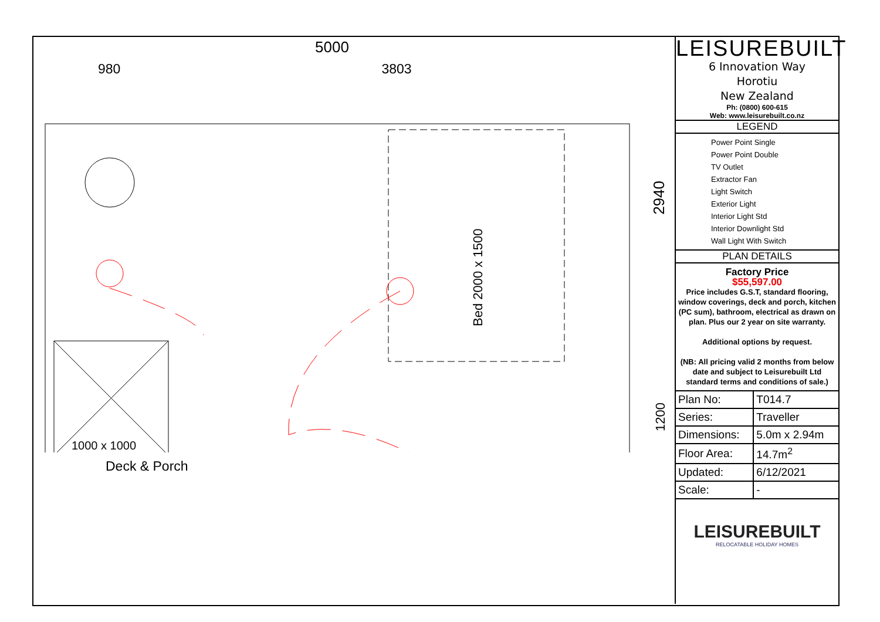5000
980 3803
Bed 2000 x 1500
1000 x 1000
Deck & Porch
2940
1200
LEISUREBUILT
6 Innovation Way
Horotiu
New Zealand
Ph: (0800) 600-615
Web: www.leisurebuilt.co.nz
LEGEND
Power Point Single
Power Point Double
TV Outlet
Extractor Fan
Light Switch
Exterior Light
Interior Light Std
Interior Downlight Std
Wall Light With Switch
PLAN DETAILS
Factory Price
$55,597.00
Price includes G.S.T, standard flooring, window coverings, deck and porch, kitchen (PC sum), bathroom, electrical as drawn on plan. Plus our 2 year on site warranty.
Additional options by request.
(NB: All pricing valid 2 months from below date and subject to Leisurebuilt Ltd standard terms and conditions of sale.)
| Plan No: | T014.7 |
| Series: | Traveller |
| Dimensions: | 5.0m x 2.94m |
| Floor Area: | 14.7m<sup>2</sup> |
| Updated: | 6/12/2021 |
| Scale: | - |
LEISUREBUILT
RELOCATABLE HOLIDAY HOMES